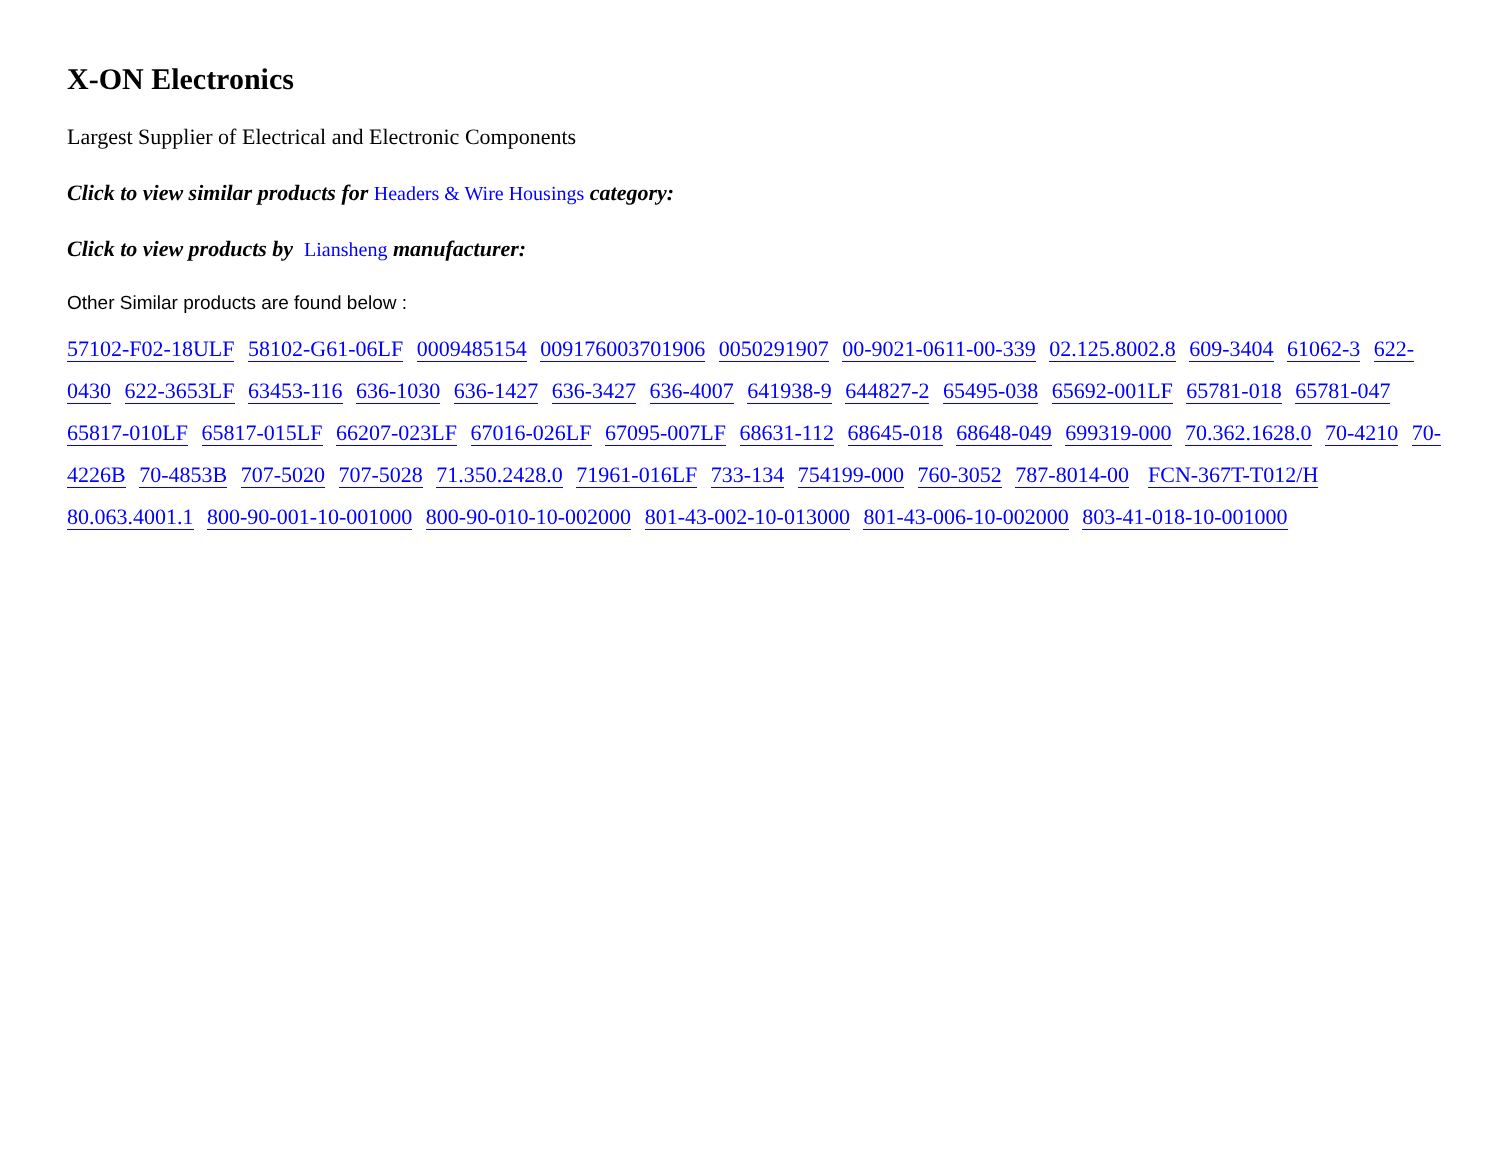X-ON Electronics
Largest Supplier of Electrical and Electronic Components
Click to view similar products for Headers & Wire Housings category:
Click to view products by Liansheng manufacturer:
Other Similar products are found below :
57102-F02-18ULF 58102-G61-06LF 0009485154 009176003701906 0050291907 00-9021-0611-00-339 02.125.8002.8 609-3404 61062-3 622-0430 622-3653LF 63453-116 636-1030 636-1427 636-3427 636-4007 641938-9 644827-2 65495-038 65692-001LF 65781-018 65781-047 65817-010LF 65817-015LF 66207-023LF 67016-026LF 67095-007LF 68631-112 68645-018 68648-049 699319-000 70.362.1628.0 70-4210 70-4226B 70-4853B 707-5020 707-5028 71.350.2428.0 71961-016LF 733-134 754199-000 760-3052 787-8014-00 FCN-367T-T012/H 80.063.4001.1 800-90-001-10-001000 800-90-010-10-002000 801-43-002-10-013000 801-43-006-10-002000 803-41-018-10-001000